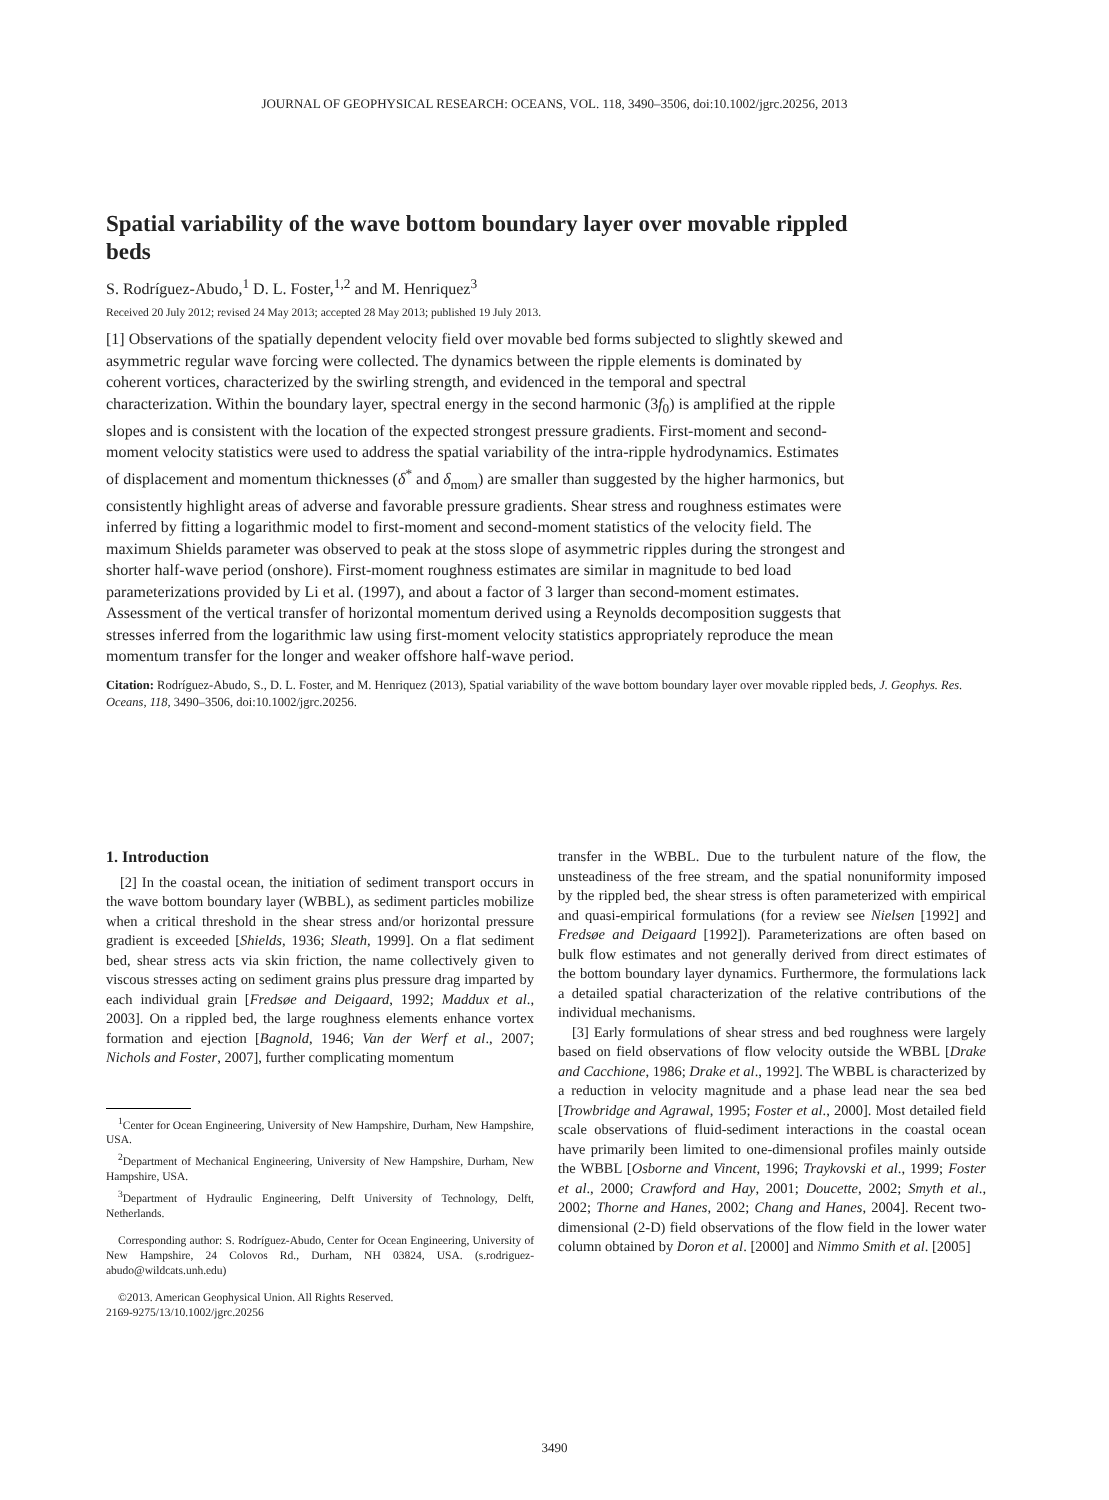JOURNAL OF GEOPHYSICAL RESEARCH: OCEANS, VOL. 118, 3490–3506, doi:10.1002/jgrc.20256, 2013
Spatial variability of the wave bottom boundary layer over movable rippled beds
S. Rodríguez-Abudo,<sup>1</sup> D. L. Foster,<sup>1,2</sup> and M. Henriquez<sup>3</sup>
Received 20 July 2012; revised 24 May 2013; accepted 28 May 2013; published 19 July 2013.
[1] Observations of the spatially dependent velocity field over movable bed forms subjected to slightly skewed and asymmetric regular wave forcing were collected. The dynamics between the ripple elements is dominated by coherent vortices, characterized by the swirling strength, and evidenced in the temporal and spectral characterization. Within the boundary layer, spectral energy in the second harmonic (3f<sub>0</sub>) is amplified at the ripple slopes and is consistent with the location of the expected strongest pressure gradients. First-moment and second-moment velocity statistics were used to address the spatial variability of the intra-ripple hydrodynamics. Estimates of displacement and momentum thicknesses (δ<sup>*</sup> and δ<sub>mom</sub>) are smaller than suggested by the higher harmonics, but consistently highlight areas of adverse and favorable pressure gradients. Shear stress and roughness estimates were inferred by fitting a logarithmic model to first-moment and second-moment statistics of the velocity field. The maximum Shields parameter was observed to peak at the stoss slope of asymmetric ripples during the strongest and shorter half-wave period (onshore). First-moment roughness estimates are similar in magnitude to bed load parameterizations provided by Li et al. (1997), and about a factor of 3 larger than second-moment estimates. Assessment of the vertical transfer of horizontal momentum derived using a Reynolds decomposition suggests that stresses inferred from the logarithmic law using first-moment velocity statistics appropriately reproduce the mean momentum transfer for the longer and weaker offshore half-wave period.
Citation: Rodríguez-Abudo, S., D. L. Foster, and M. Henriquez (2013), Spatial variability of the wave bottom boundary layer over movable rippled beds, J. Geophys. Res. Oceans, 118, 3490–3506, doi:10.1002/jgrc.20256.
1. Introduction
[2] In the coastal ocean, the initiation of sediment transport occurs in the wave bottom boundary layer (WBBL), as sediment particles mobilize when a critical threshold in the shear stress and/or horizontal pressure gradient is exceeded [Shields, 1936; Sleath, 1999]. On a flat sediment bed, shear stress acts via skin friction, the name collectively given to viscous stresses acting on sediment grains plus pressure drag imparted by each individual grain [Fredsøe and Deigaard, 1992; Maddux et al., 2003]. On a rippled bed, the large roughness elements enhance vortex formation and ejection [Bagnold, 1946; Van der Werf et al., 2007; Nichols and Foster, 2007], further complicating momentum
<sup>1</sup> Center for Ocean Engineering, University of New Hampshire, Durham, New Hampshire, USA.
<sup>2</sup> Department of Mechanical Engineering, University of New Hampshire, Durham, New Hampshire, USA.
<sup>3</sup> Department of Hydraulic Engineering, Delft University of Technology, Delft, Netherlands.
Corresponding author: S. Rodríguez-Abudo, Center for Ocean Engineering, University of New Hampshire, 24 Colovos Rd., Durham, NH 03824, USA. (s.rodriguez-abudo@wildcats.unh.edu)
©2013. American Geophysical Union. All Rights Reserved.
2169-9275/13/10.1002/jgrc.20256
transfer in the WBBL. Due to the turbulent nature of the flow, the unsteadiness of the free stream, and the spatial nonuniformity imposed by the rippled bed, the shear stress is often parameterized with empirical and quasi-empirical formulations (for a review see Nielsen [1992] and Fredsøe and Deigaard [1992]). Parameterizations are often based on bulk flow estimates and not generally derived from direct estimates of the bottom boundary layer dynamics. Furthermore, the formulations lack a detailed spatial characterization of the relative contributions of the individual mechanisms.
[3] Early formulations of shear stress and bed roughness were largely based on field observations of flow velocity outside the WBBL [Drake and Cacchione, 1986; Drake et al., 1992]. The WBBL is characterized by a reduction in velocity magnitude and a phase lead near the sea bed [Trowbridge and Agrawal, 1995; Foster et al., 2000]. Most detailed field scale observations of fluid-sediment interactions in the coastal ocean have primarily been limited to one-dimensional profiles mainly outside the WBBL [Osborne and Vincent, 1996; Traykovski et al., 1999; Foster et al., 2000; Crawford and Hay, 2001; Doucette, 2002; Smyth et al., 2002; Thorne and Hanes, 2002; Chang and Hanes, 2004]. Recent two-dimensional (2-D) field observations of the flow field in the lower water column obtained by Doron et al. [2000] and Nimmo Smith et al. [2005]
3490